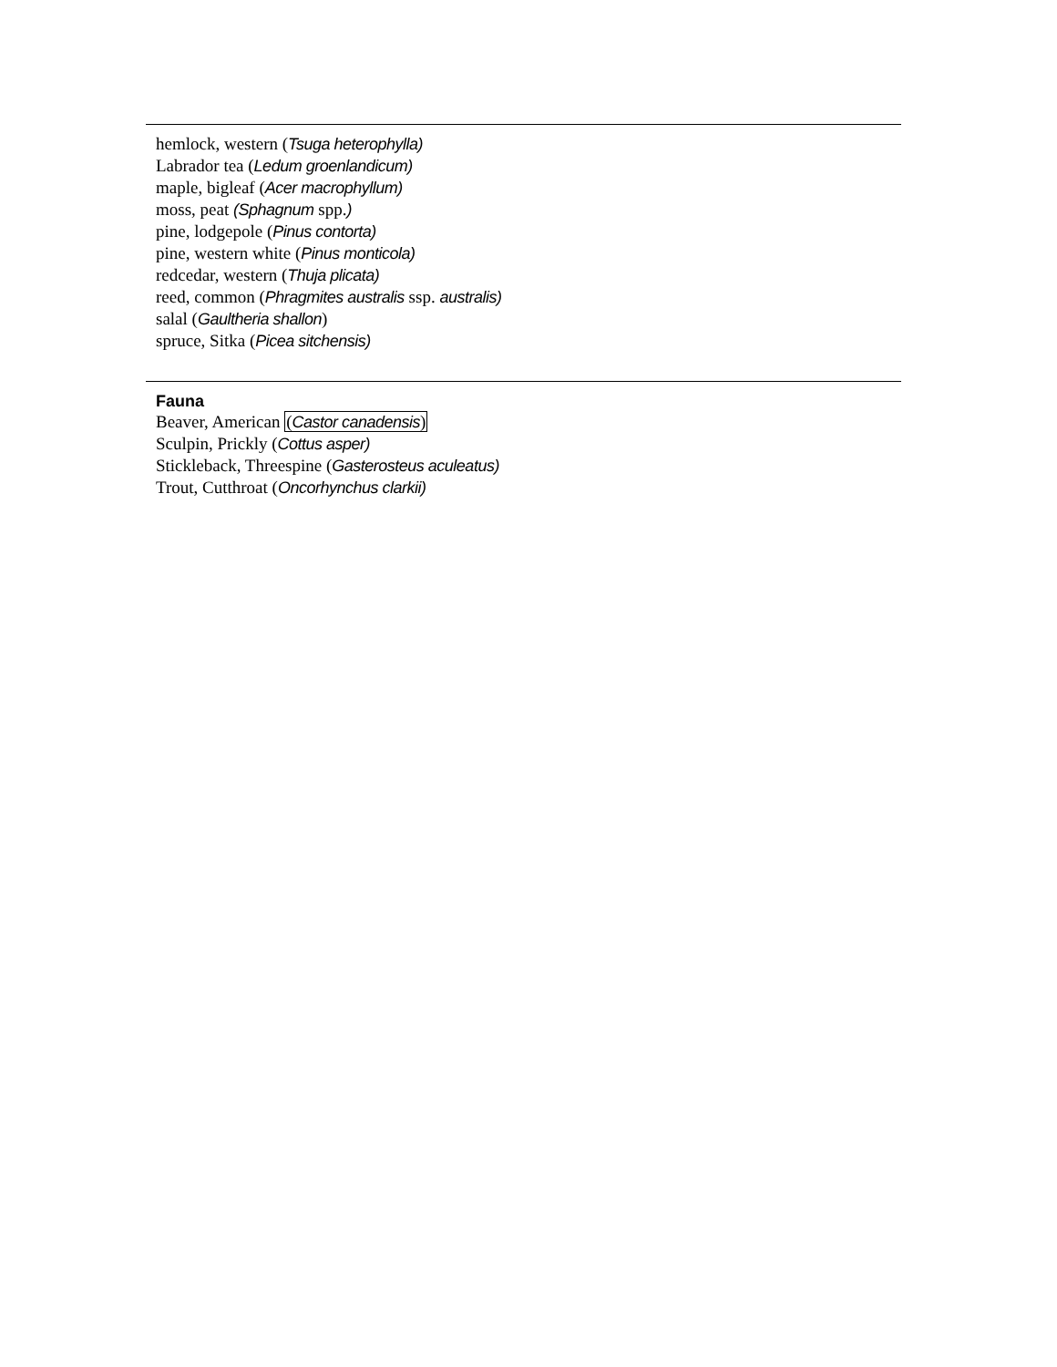hemlock, western (Tsuga heterophylla)
Labrador tea (Ledum groenlandicum)
maple, bigleaf (Acer macrophyllum)
moss, peat (Sphagnum spp.)
pine, lodgepole (Pinus contorta)
pine, western white (Pinus monticola)
redcedar, western (Thuja plicata)
reed, common (Phragmites australis ssp. australis)
salal (Gaultheria shallon)
spruce, Sitka (Picea sitchensis)
Fauna
Beaver, American (Castor canadensis)
Sculpin, Prickly (Cottus asper)
Stickleback, Threespine (Gasterosteus aculeatus)
Trout, Cutthroat (Oncorhynchus clarkii)